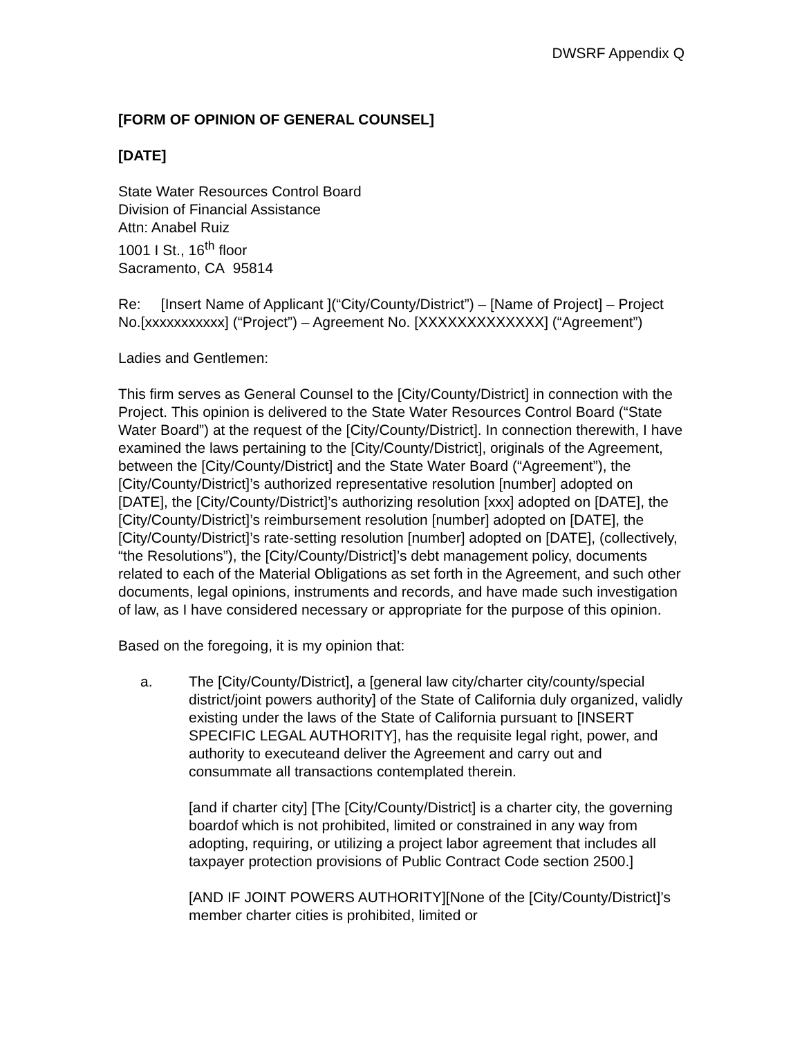DWSRF Appendix Q
[FORM OF OPINION OF GENERAL COUNSEL]
[DATE]
State Water Resources Control Board
Division of Financial Assistance
Attn: Anabel Ruiz
1001 I St., 16<sup>th</sup> floor
Sacramento, CA 95814
Re: [Insert Name of Applicant ](“City/County/District”) – [Name of Project] – Project No.[xxxxxxxxxxx] (“Project”) – Agreement No. [XXXXXXXXXXXXX] (“Agreement”)
Ladies and Gentlemen:
This firm serves as General Counsel to the [City/County/District] in connection with the Project. This opinion is delivered to the State Water Resources Control Board (“State Water Board”) at the request of the [City/County/District]. In connection therewith, I have examined the laws pertaining to the [City/County/District], originals of the Agreement, between the [City/County/District] and the State Water Board (“Agreement”), the [City/County/District]’s authorized representative resolution [number] adopted on [DATE], the [City/County/District]’s authorizing resolution [xxx] adopted on [DATE], the [City/County/District]’s reimbursement resolution [number] adopted on [DATE], the [City/County/District]’s rate-setting resolution [number] adopted on [DATE], (collectively, “the Resolutions”), the [City/County/District]’s debt management policy, documents related to each of the Material Obligations as set forth in the Agreement, and such other documents, legal opinions, instruments and records, and have made such investigation of law, as I have considered necessary or appropriate for the purpose of this opinion.
Based on the foregoing, it is my opinion that:
a. The [City/County/District], a [general law city/charter city/county/special district/joint powers authority] of the State of California duly organized, validly existing under the laws of the State of California pursuant to [INSERT SPECIFIC LEGAL AUTHORITY], has the requisite legal right, power, and authority to executeand deliver the Agreement and carry out and consummate all transactions contemplated therein.
[and if charter city] [The [City/County/District] is a charter city, the governing boardof which is not prohibited, limited or constrained in any way from adopting, requiring, or utilizing a project labor agreement that includes all taxpayer protection provisions of Public Contract Code section 2500.]
[AND IF JOINT POWERS AUTHORITY][None of the [City/County/District]’s member charter cities is prohibited, limited or